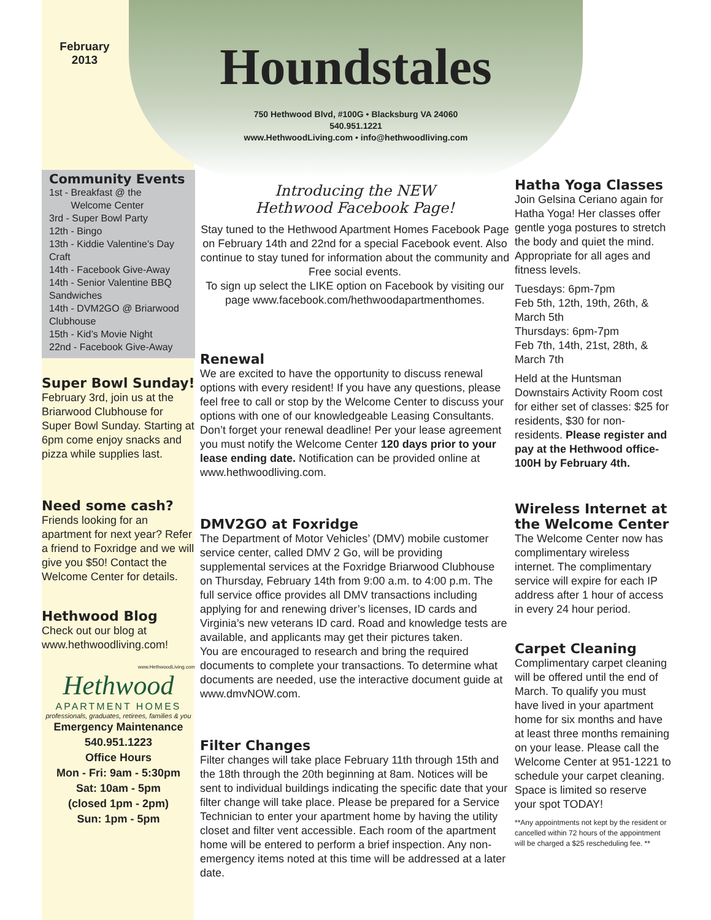February
2013
Houndstales
750 Hethwood Blvd, #100G • Blacksburg VA 24060
540.951.1221
www.HethwoodLiving.com • info@hethwoodliving.com
Community Events
1st - Breakfast @ the
Welcome Center
3rd - Super Bowl Party
12th - Bingo
13th - Kiddie Valentine’s Day Craft
14th - Facebook Give-Away
14th - Senior Valentine BBQ Sandwiches
14th - DVM2GO @ Briarwood Clubhouse
15th - Kid’s Movie Night
22nd - Facebook Give-Away
Super Bowl Sunday!
February 3rd, join us at the Briarwood Clubhouse for Super Bowl Sunday. Starting at 6pm come enjoy snacks and pizza while supplies last.
Need some cash?
Friends looking for an apartment for next year? Refer a friend to Foxridge and we will give you $50! Contact the Welcome Center for details.
Hethwood Blog
Check out our blog at www.hethwoodliving.com!
www.HethwoodLiving.com
Hethwood
APARTMENT HOMES
professionals, graduates, retirees, families & you
Emergency Maintenance
540.951.1223
Office Hours
Mon - Fri: 9am - 5:30pm
Sat: 10am - 5pm
(closed 1pm - 2pm)
Sun: 1pm - 5pm
Introducing the NEW
Hethwood Facebook Page!
Stay tuned to the Hethwood Apartment Homes Facebook Page on February 14th and 22nd for a special Facebook event. Also continue to stay tuned for information about the community and Free social events.
To sign up select the LIKE option on Facebook by visiting our page www.facebook.com/hethwoodapartmenthomes.
Renewal
We are excited to have the opportunity to discuss renewal options with every resident! If you have any questions, please feel free to call or stop by the Welcome Center to discuss your options with one of our knowledgeable Leasing Consultants. Don’t forget your renewal deadline! Per your lease agreement you must notify the Welcome Center 120 days prior to your lease ending date. Notification can be provided online at www.hethwoodliving.com.
DMV2GO at Foxridge
The Department of Motor Vehicles’ (DMV) mobile customer service center, called DMV 2 Go, will be providing supplemental services at the Foxridge Briarwood Clubhouse on Thursday, February 14th from 9:00 a.m. to 4:00 p.m. The full service office provides all DMV transactions including applying for and renewing driver’s licenses, ID cards and Virginia’s new veterans ID card. Road and knowledge tests are available, and applicants may get their pictures taken.
You are encouraged to research and bring the required documents to complete your transactions. To determine what documents are needed, use the interactive document guide at www.dmvNOW.com.
Filter Changes
Filter changes will take place February 11th through 15th and the 18th through the 20th beginning at 8am. Notices will be sent to individual buildings indicating the specific date that your filter change will take place. Please be prepared for a Service Technician to enter your apartment home by having the utility closet and filter vent accessible. Each room of the apartment home will be entered to perform a brief inspection. Any non-emergency items noted at this time will be addressed at a later date.
Hatha Yoga Classes
Join Gelsina Ceriano again for Hatha Yoga! Her classes offer gentle yoga postures to stretch the body and quiet the mind. Appropriate for all ages and fitness levels.
Tuesdays: 6pm-7pm
Feb 5th, 12th, 19th, 26th, & March 5th
Thursdays: 6pm-7pm
Feb 7th, 14th, 21st, 28th, & March 7th
Held at the Huntsman Downstairs Activity Room cost for either set of classes: $25 for residents, $30 for non-residents. Please register and pay at the Hethwood office-100H by February 4th.
Wireless Internet at the Welcome Center
The Welcome Center now has complimentary wireless internet. The complimentary service will expire for each IP address after 1 hour of access in every 24 hour period.
Carpet Cleaning
Complimentary carpet cleaning will be offered until the end of March. To qualify you must have lived in your apartment home for six months and have at least three months remaining on your lease. Please call the Welcome Center at 951-1221 to schedule your carpet cleaning. Space is limited so reserve your spot TODAY!
**Any appointments not kept by the resident or cancelled within 72 hours of the appointment will be charged a $25 rescheduling fee. **